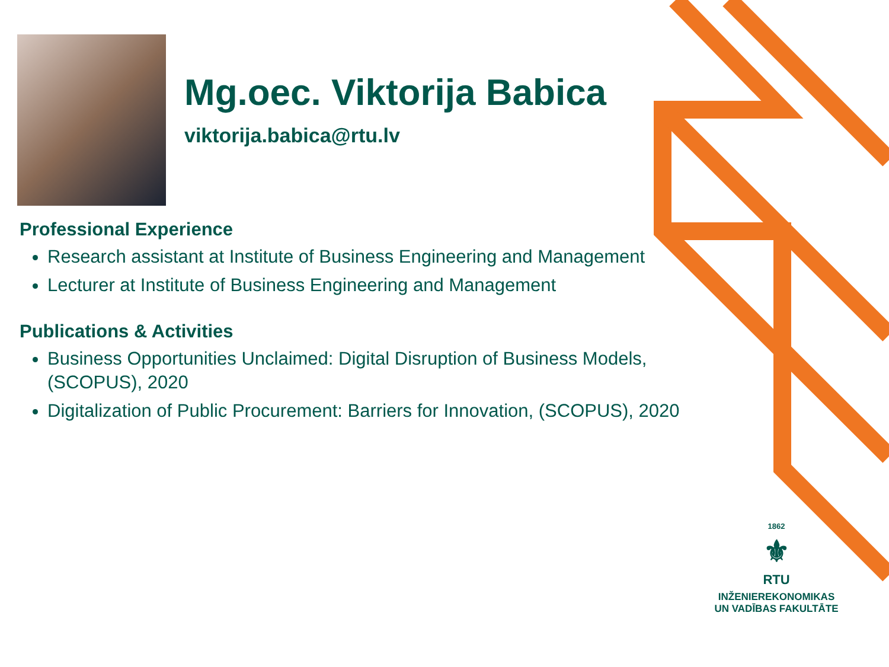Mg.oec. Viktorija Babica
viktorija.babica@rtu.lv
Professional Experience
Research assistant at Institute of Business Engineering and Management
Lecturer at Institute of Business Engineering and Management
Publications & Activities
Business Opportunities Unclaimed: Digital Disruption of Business Models, (SCOPUS), 2020
Digitalization of Public Procurement: Barriers for Innovation, (SCOPUS), 2020
1862
⚜
RTU
INŽENIEREKONOMIKAS
UN VADĪBAS FAKULTĀTE